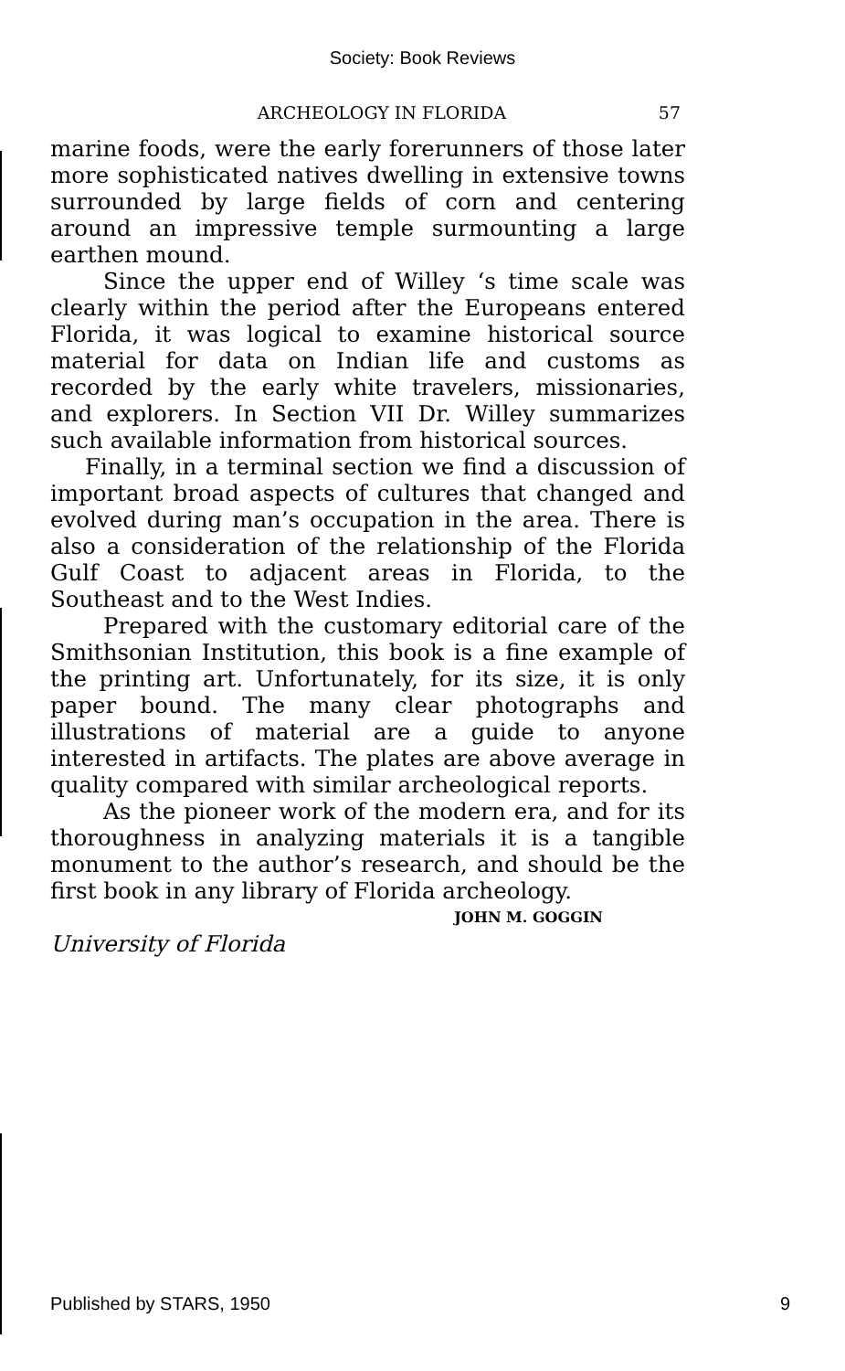Society: Book Reviews
ARCHEOLOGY IN FLORIDA 57
marine foods, were the early forerunners of those later more sophisticated natives dwelling in extensive towns surrounded by large fields of corn and centering around an impressive temple surmounting a large earthen mound.
Since the upper end of Willey ‘s time scale was clearly within the period after the Europeans entered Florida, it was logical to examine historical source material for data on Indian life and customs as recorded by the early white travelers, missionaries, and explorers. In Section VII Dr. Willey summarizes such available information from historical sources.
Finally, in a terminal section we find a discussion of important broad aspects of cultures that changed and evolved during man’s occupation in the area. There is also a consideration of the relationship of the Florida Gulf Coast to adjacent areas in Florida, to the Southeast and to the West Indies.
Prepared with the customary editorial care of the Smithsonian Institution, this book is a fine example of the printing art. Unfortunately, for its size, it is only paper bound. The many clear photographs and illustrations of material are a guide to anyone interested in artifacts. The plates are above average in quality compared with similar archeological reports.
As the pioneer work of the modern era, and for its thoroughness in analyzing materials it is a tangible monument to the author’s research, and should be the first book in any library of Florida archeology.
JOHN M. GOGGIN
University of Florida
Published by STARS, 1950 9